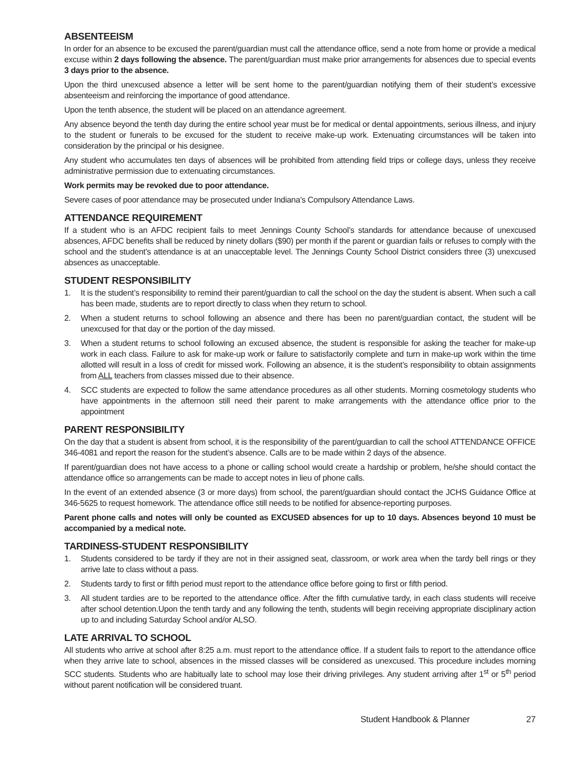ABSENTEEISM
In order for an absence to be excused the parent/guardian must call the attendance office, send a note from home or provide a medical excuse within 2 days following the absence. The parent/guardian must make prior arrangements for absences due to special events 3 days prior to the absence.
Upon the third unexcused absence a letter will be sent home to the parent/guardian notifying them of their student’s excessive absenteeism and reinforcing the importance of good attendance.
Upon the tenth absence, the student will be placed on an attendance agreement.
Any absence beyond the tenth day during the entire school year must be for medical or dental appointments, serious illness, and injury to the student or funerals to be excused for the student to receive make-up work. Extenuating circumstances will be taken into consideration by the principal or his designee.
Any student who accumulates ten days of absences will be prohibited from attending field trips or college days, unless they receive administrative permission due to extenuating circumstances.
Work permits may be revoked due to poor attendance.
Severe cases of poor attendance may be prosecuted under Indiana’s Compulsory Attendance Laws.
ATTENDANCE REQUIREMENT
If a student who is an AFDC recipient fails to meet Jennings County School’s standards for attendance because of unexcused absences, AFDC benefits shall be reduced by ninety dollars ($90) per month if the parent or guardian fails or refuses to comply with the school and the student’s attendance is at an unacceptable level. The Jennings County School District considers three (3) unexcused absences as unacceptable.
STUDENT RESPONSIBILITY
1. It is the student’s responsibility to remind their parent/guardian to call the school on the day the student is absent. When such a call has been made, students are to report directly to class when they return to school.
2. When a student returns to school following an absence and there has been no parent/guardian contact, the student will be unexcused for that day or the portion of the day missed.
3. When a student returns to school following an excused absence, the student is responsible for asking the teacher for make-up work in each class. Failure to ask for make-up work or failure to satisfactorily complete and turn in make-up work within the time allotted will result in a loss of credit for missed work. Following an absence, it is the student’s responsibility to obtain assignments from ALL teachers from classes missed due to their absence.
4. SCC students are expected to follow the same attendance procedures as all other students. Morning cosmetology students who have appointments in the afternoon still need their parent to make arrangements with the attendance office prior to the appointment
PARENT RESPONSIBILITY
On the day that a student is absent from school, it is the responsibility of the parent/guardian to call the school ATTENDANCE OFFICE 346-4081 and report the reason for the student’s absence. Calls are to be made within 2 days of the absence.
If parent/guardian does not have access to a phone or calling school would create a hardship or problem, he/she should contact the attendance office so arrangements can be made to accept notes in lieu of phone calls.
In the event of an extended absence (3 or more days) from school, the parent/guardian should contact the JCHS Guidance Office at 346-5625 to request homework. The attendance office still needs to be notified for absence-reporting purposes.
Parent phone calls and notes will only be counted as EXCUSED absences for up to 10 days. Absences beyond 10 must be accompanied by a medical note.
TARDINESS-STUDENT RESPONSIBILITY
1. Students considered to be tardy if they are not in their assigned seat, classroom, or work area when the tardy bell rings or they arrive late to class without a pass.
2. Students tardy to first or fifth period must report to the attendance office before going to first or fifth period.
3. All student tardies are to be reported to the attendance office. After the fifth cumulative tardy, in each class students will receive after school detention.Upon the tenth tardy and any following the tenth, students will begin receiving appropriate disciplinary action up to and including Saturday School and/or ALSO.
LATE ARRIVAL TO SCHOOL
All students who arrive at school after 8:25 a.m. must report to the attendance office. If a student fails to report to the attendance office when they arrive late to school, absences in the missed classes will be considered as unexcused. This procedure includes morning SCC students. Students who are habitually late to school may lose their driving privileges. Any student arriving after 1<sup>st</sup> or 5<sup>th</sup> period without parent notification will be considered truant.
Student Handbook & Planner 27